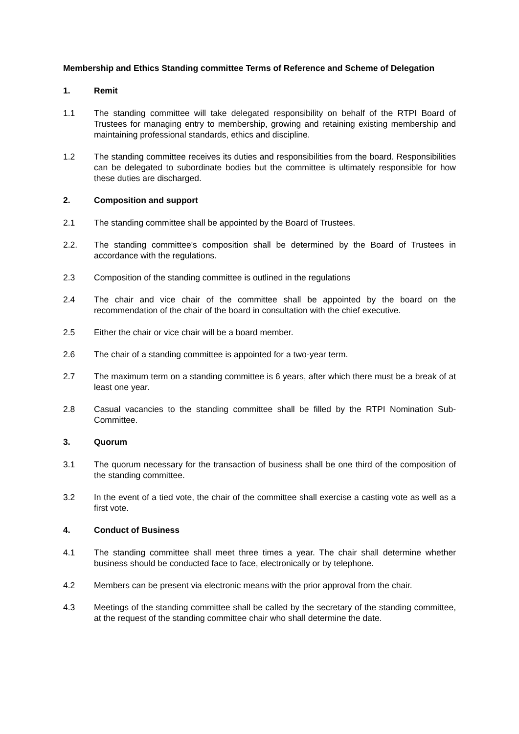Membership and Ethics Standing committee Terms of Reference and Scheme of Delegation
1. Remit
1.1 The standing committee will take delegated responsibility on behalf of the RTPI Board of Trustees for managing entry to membership, growing and retaining existing membership and maintaining professional standards, ethics and discipline.
1.2 The standing committee receives its duties and responsibilities from the board. Responsibilities can be delegated to subordinate bodies but the committee is ultimately responsible for how these duties are discharged.
2. Composition and support
2.1 The standing committee shall be appointed by the Board of Trustees.
2.2. The standing committee's composition shall be determined by the Board of Trustees in accordance with the regulations.
2.3 Composition of the standing committee is outlined in the regulations
2.4 The chair and vice chair of the committee shall be appointed by the board on the recommendation of the chair of the board in consultation with the chief executive.
2.5 Either the chair or vice chair will be a board member.
2.6 The chair of a standing committee is appointed for a two-year term.
2.7 The maximum term on a standing committee is 6 years, after which there must be a break of at least one year.
2.8 Casual vacancies to the standing committee shall be filled by the RTPI Nomination Sub-Committee.
3. Quorum
3.1 The quorum necessary for the transaction of business shall be one third of the composition of the standing committee.
3.2 In the event of a tied vote, the chair of the committee shall exercise a casting vote as well as a first vote.
4. Conduct of Business
4.1 The standing committee shall meet three times a year. The chair shall determine whether business should be conducted face to face, electronically or by telephone.
4.2 Members can be present via electronic means with the prior approval from the chair.
4.3 Meetings of the standing committee shall be called by the secretary of the standing committee, at the request of the standing committee chair who shall determine the date.